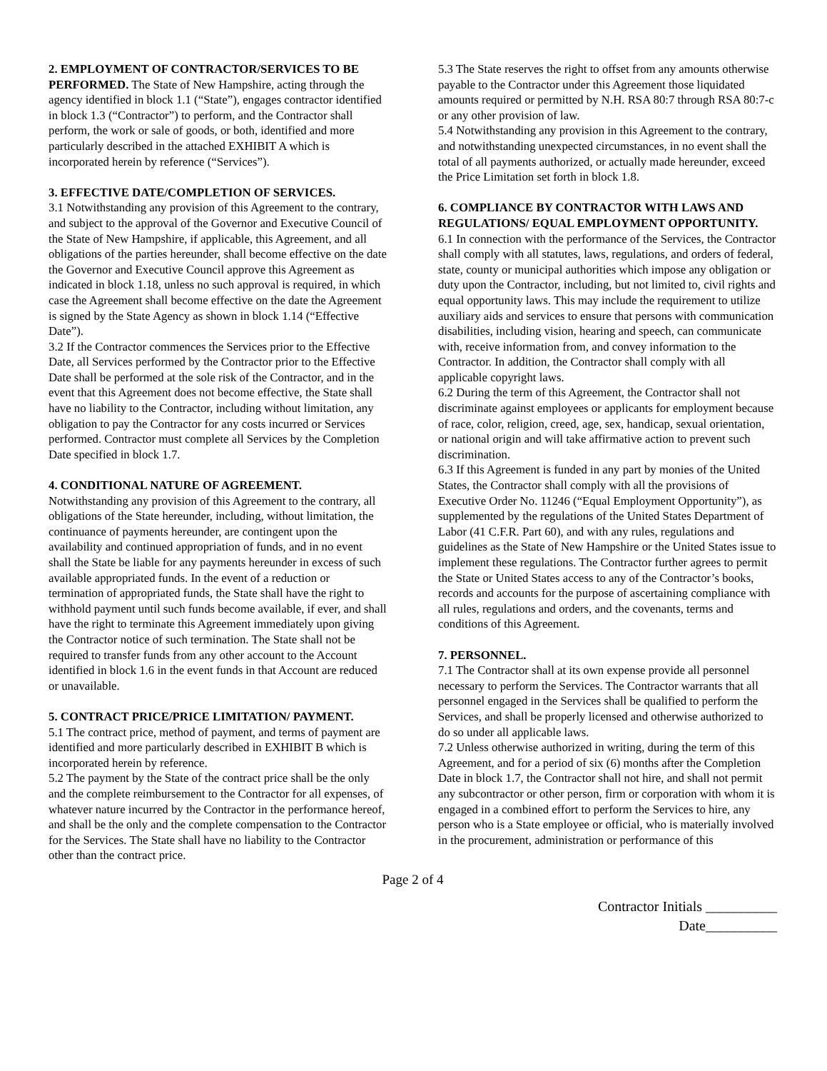2. EMPLOYMENT OF CONTRACTOR/SERVICES TO BE PERFORMED. The State of New Hampshire, acting through the agency identified in block 1.1 (“State”), engages contractor identified in block 1.3 (“Contractor”) to perform, and the Contractor shall perform, the work or sale of goods, or both, identified and more particularly described in the attached EXHIBIT A which is incorporated herein by reference (“Services”).
3. EFFECTIVE DATE/COMPLETION OF SERVICES.
3.1 Notwithstanding any provision of this Agreement to the contrary, and subject to the approval of the Governor and Executive Council of the State of New Hampshire, if applicable, this Agreement, and all obligations of the parties hereunder, shall become effective on the date the Governor and Executive Council approve this Agreement as indicated in block 1.18, unless no such approval is required, in which case the Agreement shall become effective on the date the Agreement is signed by the State Agency as shown in block 1.14 (“Effective Date”).
3.2 If the Contractor commences the Services prior to the Effective Date, all Services performed by the Contractor prior to the Effective Date shall be performed at the sole risk of the Contractor, and in the event that this Agreement does not become effective, the State shall have no liability to the Contractor, including without limitation, any obligation to pay the Contractor for any costs incurred or Services performed. Contractor must complete all Services by the Completion Date specified in block 1.7.
4. CONDITIONAL NATURE OF AGREEMENT.
Notwithstanding any provision of this Agreement to the contrary, all obligations of the State hereunder, including, without limitation, the continuance of payments hereunder, are contingent upon the availability and continued appropriation of funds, and in no event shall the State be liable for any payments hereunder in excess of such available appropriated funds. In the event of a reduction or termination of appropriated funds, the State shall have the right to withhold payment until such funds become available, if ever, and shall have the right to terminate this Agreement immediately upon giving the Contractor notice of such termination. The State shall not be required to transfer funds from any other account to the Account identified in block 1.6 in the event funds in that Account are reduced or unavailable.
5. CONTRACT PRICE/PRICE LIMITATION/ PAYMENT.
5.1 The contract price, method of payment, and terms of payment are identified and more particularly described in EXHIBIT B which is incorporated herein by reference.
5.2 The payment by the State of the contract price shall be the only and the complete reimbursement to the Contractor for all expenses, of whatever nature incurred by the Contractor in the performance hereof, and shall be the only and the complete compensation to the Contractor for the Services. The State shall have no liability to the Contractor other than the contract price.
5.3 The State reserves the right to offset from any amounts otherwise payable to the Contractor under this Agreement those liquidated amounts required or permitted by N.H. RSA 80:7 through RSA 80:7-c or any other provision of law.
5.4 Notwithstanding any provision in this Agreement to the contrary, and notwithstanding unexpected circumstances, in no event shall the total of all payments authorized, or actually made hereunder, exceed the Price Limitation set forth in block 1.8.
6. COMPLIANCE BY CONTRACTOR WITH LAWS AND REGULATIONS/ EQUAL EMPLOYMENT OPPORTUNITY.
6.1 In connection with the performance of the Services, the Contractor shall comply with all statutes, laws, regulations, and orders of federal, state, county or municipal authorities which impose any obligation or duty upon the Contractor, including, but not limited to, civil rights and equal opportunity laws. This may include the requirement to utilize auxiliary aids and services to ensure that persons with communication disabilities, including vision, hearing and speech, can communicate with, receive information from, and convey information to the Contractor. In addition, the Contractor shall comply with all applicable copyright laws.
6.2 During the term of this Agreement, the Contractor shall not discriminate against employees or applicants for employment because of race, color, religion, creed, age, sex, handicap, sexual orientation, or national origin and will take affirmative action to prevent such discrimination.
6.3 If this Agreement is funded in any part by monies of the United States, the Contractor shall comply with all the provisions of Executive Order No. 11246 (“Equal Employment Opportunity”), as supplemented by the regulations of the United States Department of Labor (41 C.F.R. Part 60), and with any rules, regulations and guidelines as the State of New Hampshire or the United States issue to implement these regulations. The Contractor further agrees to permit the State or United States access to any of the Contractor’s books, records and accounts for the purpose of ascertaining compliance with all rules, regulations and orders, and the covenants, terms and conditions of this Agreement.
7. PERSONNEL.
7.1 The Contractor shall at its own expense provide all personnel necessary to perform the Services. The Contractor warrants that all personnel engaged in the Services shall be qualified to perform the Services, and shall be properly licensed and otherwise authorized to do so under all applicable laws.
7.2 Unless otherwise authorized in writing, during the term of this Agreement, and for a period of six (6) months after the Completion Date in block 1.7, the Contractor shall not hire, and shall not permit any subcontractor or other person, firm or corporation with whom it is engaged in a combined effort to perform the Services to hire, any person who is a State employee or official, who is materially involved in the procurement, administration or performance of this
Page 2 of 4
Contractor Initials __________
Date__________